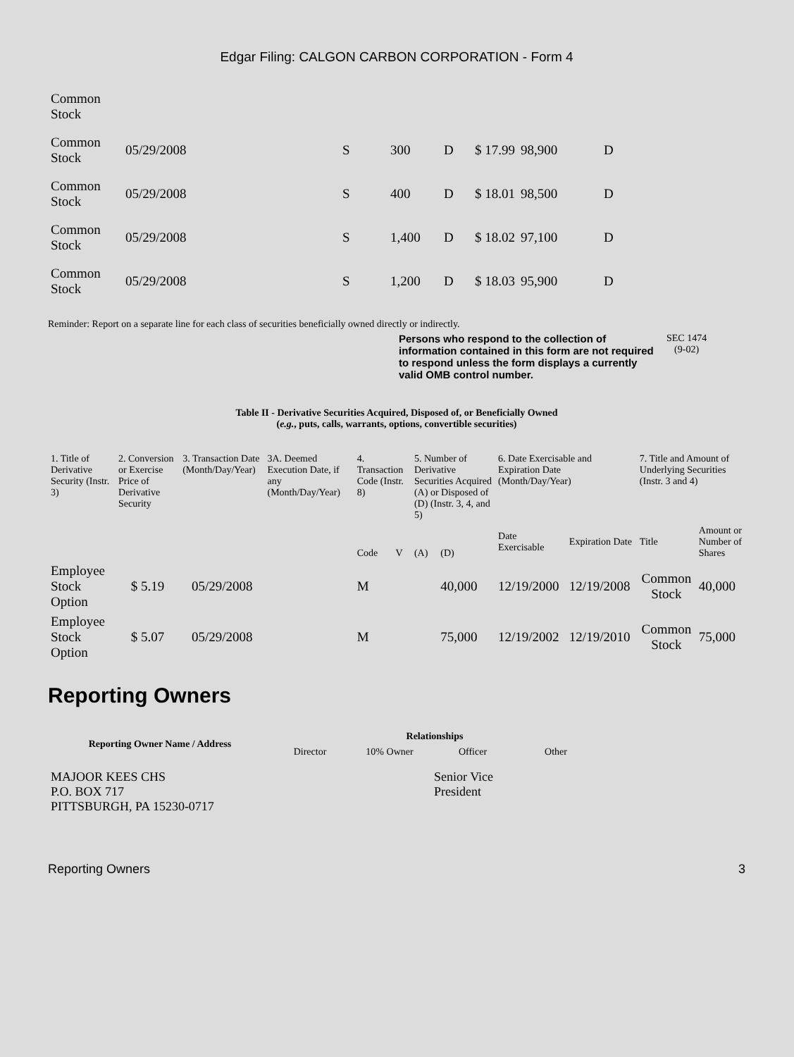Edgar Filing: CALGON CARBON CORPORATION - Form 4
| Common Stock | | | | | | | |
| Common Stock | 05/29/2008 | S | 300 | D | $ 17.99 | 98,900 | D |
| Common Stock | 05/29/2008 | S | 400 | D | $ 18.01 | 98,500 | D |
| Common Stock | 05/29/2008 | S | 1,400 | D | $ 18.02 | 97,100 | D |
| Common Stock | 05/29/2008 | S | 1,200 | D | $ 18.03 | 95,900 | D |
Reminder: Report on a separate line for each class of securities beneficially owned directly or indirectly.
Persons who respond to the collection of information contained in this form are not required to respond unless the form displays a currently valid OMB control number. SEC 1474
(9-02)
Table II - Derivative Securities Acquired, Disposed of, or Beneficially Owned
(e.g., puts, calls, warrants, options, convertible securities)
| 1. Title of Derivative Security (Instr. 3) | 2. Conversion or Exercise Price of Derivative Security | 3. Transaction Date (Month/Day/Year) | 3A. Deemed Execution Date, if any (Month/Day/Year) | 4. Transaction Code (Instr. 8) | | 5. Number of Derivative Securities Acquired (A) or Disposed of (D) (Instr. 3, 4, and 5) | | 6. Date Exercisable and Expiration Date (Month/Day/Year) | | 7. Title and Amount of Underlying Securities (Instr. 3 and 4) | |
| --- | --- | --- | --- | --- | --- | --- | --- | --- | --- | --- | --- |
| | | | | Code | V | (A) | (D) | Date Exercisable | Expiration Date | Title | Amount or Number of Shares |
| Employee Stock Option | $ 5.19 | 05/29/2008 | | M | | | 40,000 | 12/19/2000 | 12/19/2008 | Common Stock | 40,000 |
| Employee Stock Option | $ 5.07 | 05/29/2008 | | M | | | 75,000 | 12/19/2002 | 12/19/2010 | Common Stock | 75,000 |
Reporting Owners
| Reporting Owner Name / Address | Relationships | | | |
| --- | --- | --- | --- | --- |
| | Director | 10% Owner | Officer | Other |
| MAJOOR KEES CHS P.O. BOX 717 PITTSBURGH, PA 15230-0717 | | | Senior Vice President | |
Reporting Owners 3